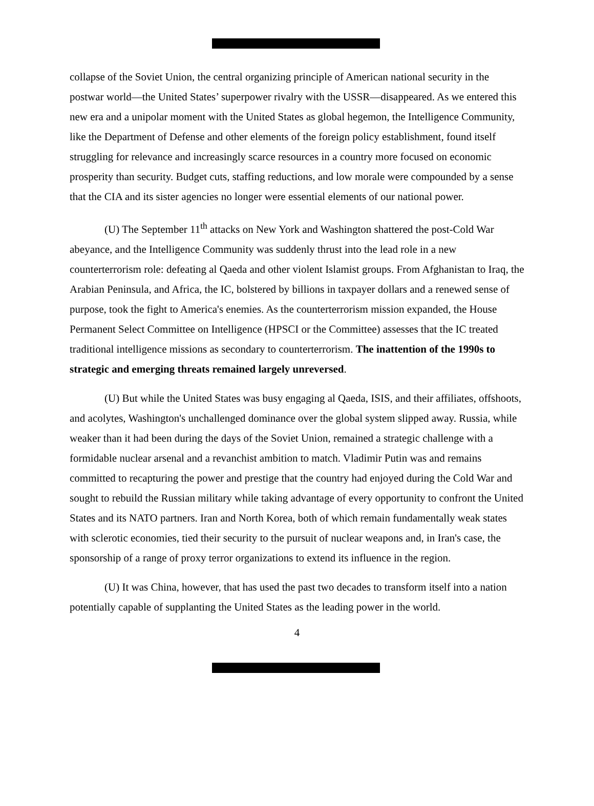collapse of the Soviet Union, the central organizing principle of American national security in the postwar world—the United States’ superpower rivalry with the USSR—disappeared. As we entered this new era and a unipolar moment with the United States as global hegemon, the Intelligence Community, like the Department of Defense and other elements of the foreign policy establishment, found itself struggling for relevance and increasingly scarce resources in a country more focused on economic prosperity than security. Budget cuts, staffing reductions, and low morale were compounded by a sense that the CIA and its sister agencies no longer were essential elements of our national power.
(U) The September 11<sup>th</sup> attacks on New York and Washington shattered the post-Cold War abeyance, and the Intelligence Community was suddenly thrust into the lead role in a new counterterrorism role: defeating al Qaeda and other violent Islamist groups. From Afghanistan to Iraq, the Arabian Peninsula, and Africa, the IC, bolstered by billions in taxpayer dollars and a renewed sense of purpose, took the fight to America's enemies. As the counterterrorism mission expanded, the House Permanent Select Committee on Intelligence (HPSCI or the Committee) assesses that the IC treated traditional intelligence missions as secondary to counterterrorism. The inattention of the 1990s to strategic and emerging threats remained largely unreversed.
(U) But while the United States was busy engaging al Qaeda, ISIS, and their affiliates, offshoots, and acolytes, Washington's unchallenged dominance over the global system slipped away. Russia, while weaker than it had been during the days of the Soviet Union, remained a strategic challenge with a formidable nuclear arsenal and a revanchist ambition to match. Vladimir Putin was and remains committed to recapturing the power and prestige that the country had enjoyed during the Cold War and sought to rebuild the Russian military while taking advantage of every opportunity to confront the United States and its NATO partners. Iran and North Korea, both of which remain fundamentally weak states with sclerotic economies, tied their security to the pursuit of nuclear weapons and, in Iran's case, the sponsorship of a range of proxy terror organizations to extend its influence in the region.
(U) It was China, however, that has used the past two decades to transform itself into a nation potentially capable of supplanting the United States as the leading power in the world.
4